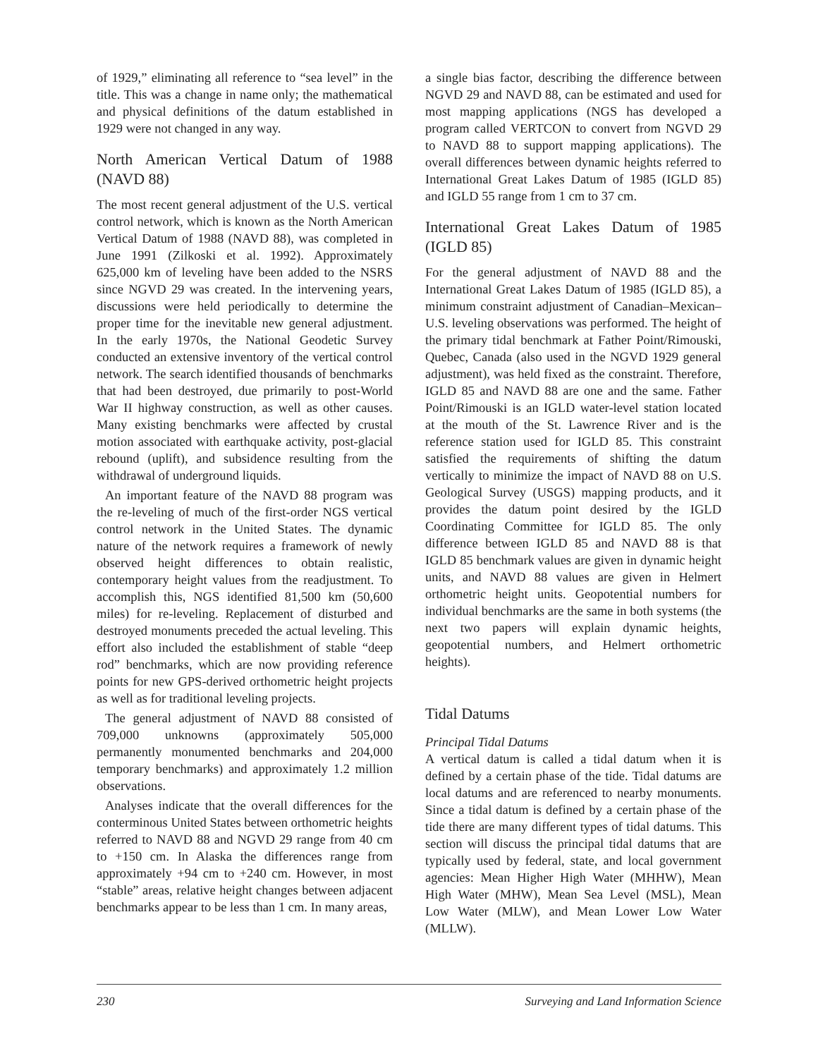of 1929,” eliminating all reference to “sea level” in the title. This was a change in name only; the mathematical and physical definitions of the datum established in 1929 were not changed in any way.
North American Vertical Datum of 1988 (NAVD 88)
The most recent general adjustment of the U.S. vertical control network, which is known as the North American Vertical Datum of 1988 (NAVD 88), was completed in June 1991 (Zilkoski et al. 1992). Approximately 625,000 km of leveling have been added to the NSRS since NGVD 29 was created. In the intervening years, discussions were held periodically to determine the proper time for the inevitable new general adjustment. In the early 1970s, the National Geodetic Survey conducted an extensive inventory of the vertical control network. The search identified thousands of benchmarks that had been destroyed, due primarily to post-World War II highway construction, as well as other causes. Many existing benchmarks were affected by crustal motion associated with earthquake activity, post-glacial rebound (uplift), and subsidence resulting from the withdrawal of underground liquids.
An important feature of the NAVD 88 program was the re-leveling of much of the first-order NGS vertical control network in the United States. The dynamic nature of the network requires a framework of newly observed height differences to obtain realistic, contemporary height values from the readjustment. To accomplish this, NGS identified 81,500 km (50,600 miles) for re-leveling. Replacement of disturbed and destroyed monuments preceded the actual leveling. This effort also included the establishment of stable “deep rod” benchmarks, which are now providing reference points for new GPS-derived orthometric height projects as well as for traditional leveling projects.
The general adjustment of NAVD 88 consisted of 709,000 unknowns (approximately 505,000 permanently monumented benchmarks and 204,000 temporary benchmarks) and approximately 1.2 million observations.
Analyses indicate that the overall differences for the conterminous United States between orthometric heights referred to NAVD 88 and NGVD 29 range from 40 cm to +150 cm. In Alaska the differences range from approximately +94 cm to +240 cm. However, in most “stable” areas, relative height changes between adjacent benchmarks appear to be less than 1 cm. In many areas,
a single bias factor, describing the difference between NGVD 29 and NAVD 88, can be estimated and used for most mapping applications (NGS has developed a program called VERTCON to convert from NGVD 29 to NAVD 88 to support mapping applications). The overall differences between dynamic heights referred to International Great Lakes Datum of 1985 (IGLD 85) and IGLD 55 range from 1 cm to 37 cm.
International Great Lakes Datum of 1985 (IGLD 85)
For the general adjustment of NAVD 88 and the International Great Lakes Datum of 1985 (IGLD 85), a minimum constraint adjustment of Canadian–Mexican–U.S. leveling observations was performed. The height of the primary tidal benchmark at Father Point/Rimouski, Quebec, Canada (also used in the NGVD 1929 general adjustment), was held fixed as the constraint. Therefore, IGLD 85 and NAVD 88 are one and the same. Father Point/Rimouski is an IGLD water-level station located at the mouth of the St. Lawrence River and is the reference station used for IGLD 85. This constraint satisfied the requirements of shifting the datum vertically to minimize the impact of NAVD 88 on U.S. Geological Survey (USGS) mapping products, and it provides the datum point desired by the IGLD Coordinating Committee for IGLD 85. The only difference between IGLD 85 and NAVD 88 is that IGLD 85 benchmark values are given in dynamic height units, and NAVD 88 values are given in Helmert orthometric height units. Geopotential numbers for individual benchmarks are the same in both systems (the next two papers will explain dynamic heights, geopotential numbers, and Helmert orthometric heights).
Tidal Datums
Principal Tidal Datums
A vertical datum is called a tidal datum when it is defined by a certain phase of the tide. Tidal datums are local datums and are referenced to nearby monuments. Since a tidal datum is defined by a certain phase of the tide there are many different types of tidal datums. This section will discuss the principal tidal datums that are typically used by federal, state, and local government agencies: Mean Higher High Water (MHHW), Mean High Water (MHW), Mean Sea Level (MSL), Mean Low Water (MLW), and Mean Lower Low Water (MLLW).
230 Surveying and Land Information Science